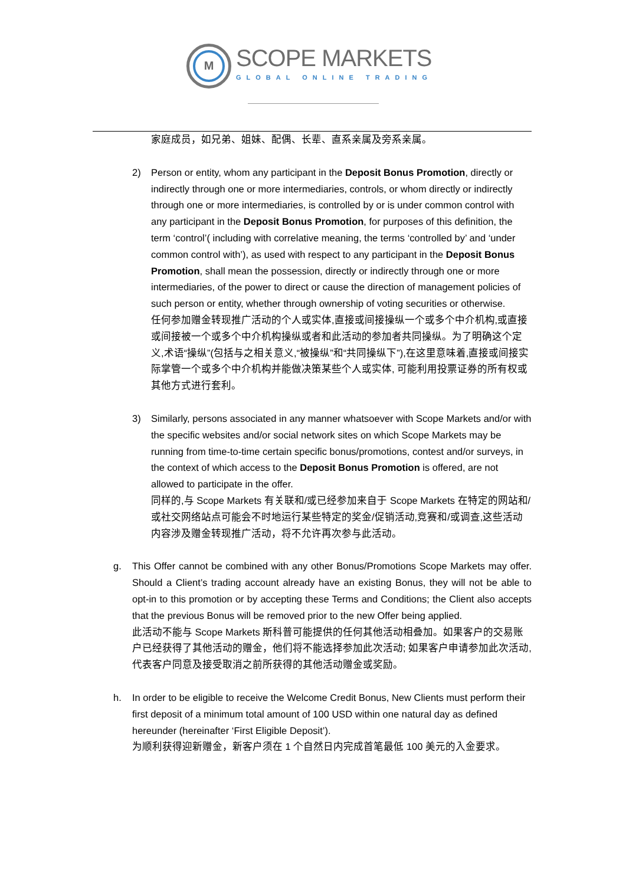M
SCOPE MARKETS
GLOBAL ONLINE TRADING
家庭成员，如兄弟、姐妹、配偶、长辈、直系亲属及旁系亲属。
2) Person or entity, whom any participant in the Deposit Bonus Promotion, directly or indirectly through one or more intermediaries, controls, or whom directly or indirectly through one or more intermediaries, is controlled by or is under common control with any participant in the Deposit Bonus Promotion, for purposes of this definition, the term ‘control’( including with correlative meaning, the terms ‘controlled by’ and ‘under common control with’), as used with respect to any participant in the Deposit Bonus Promotion, shall mean the possession, directly or indirectly through one or more intermediaries, of the power to direct or cause the direction of management policies of such person or entity, whether through ownership of voting securities or otherwise.
任何参加赠金转现推广活动的个人或实体,直接或间接操纵一个或多个中介机构,或直接或间接被一个或多个中介机构操纵或者和此活动的参加者共同操纵。为了明确这个定义,术语“操纵”(包括与之相关意义,“被操纵”和“共同操纵下”),在这里意味着,直接或间接实际掌管一个或多个中介机构并能做决策某些个人或实体, 可能利用投票证券的所有权或其他方式进行套利。
3) Similarly, persons associated in any manner whatsoever with Scope Markets and/or with the specific websites and/or social network sites on which Scope Markets may be running from time-to-time certain specific bonus/promotions, contest and/or surveys, in the context of which access to the Deposit Bonus Promotion is offered, are not allowed to participate in the offer.
同样的,与 Scope Markets 有关联和/或已经参加来自于 Scope Markets 在特定的网站和/或社交网络站点可能会不时地运行某些特定的奖金/促销活动,竞赛和/或调查,这些活动内容涉及赠金转现推广活动，将不允许再次参与此活动。
g. This Offer cannot be combined with any other Bonus/Promotions Scope Markets may offer. Should a Client’s trading account already have an existing Bonus, they will not be able to opt-in to this promotion or by accepting these Terms and Conditions; the Client also accepts that the previous Bonus will be removed prior to the new Offer being applied.
此活动不能与 Scope Markets 斯科普可能提供的任何其他活动相叠加。如果客户的交易账户已经获得了其他活动的赠金，他们将不能选择参加此次活动; 如果客户申请参加此次活动, 代表客户同意及接受取消之前所获得的其他活动赠金或奖励。
h. In order to be eligible to receive the Welcome Credit Bonus, New Clients must perform their first deposit of a minimum total amount of 100 USD within one natural day as defined hereunder (hereinafter ‘First Eligible Deposit’).
为顺利获得迎新赠金，新客户须在 1 个自然日内完成首笔最低 100 美元的入金要求。